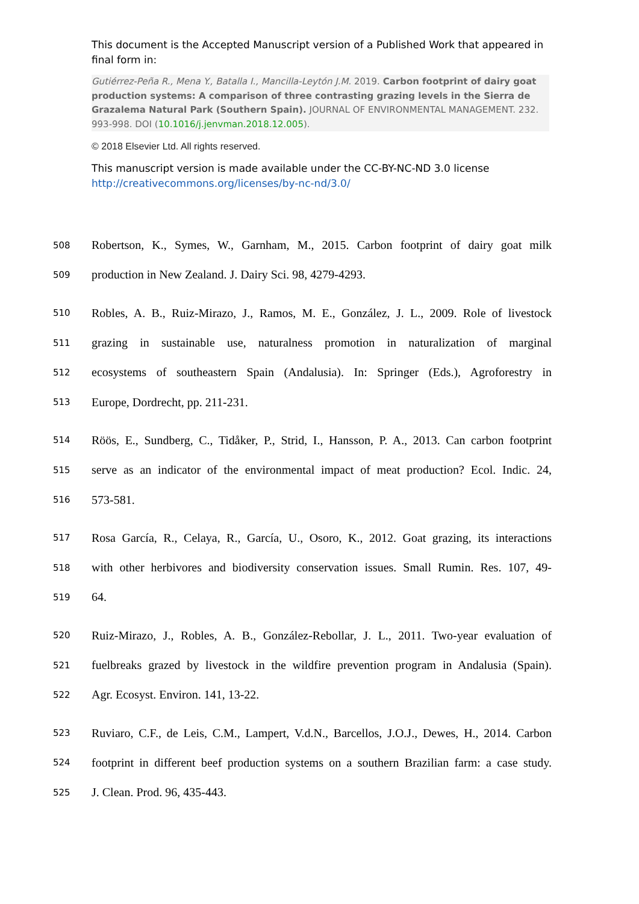This document is the Accepted Manuscript version of a Published Work that appeared in final form in:
Gutiérrez-Peña R., Mena Y., Batalla I., Mancilla-Leytón J.M. 2019. Carbon footprint of dairy goat production systems: A comparison of three contrasting grazing levels in the Sierra de Grazalema Natural Park (Southern Spain). JOURNAL OF ENVIRONMENTAL MANAGEMENT. 232. 993-998. DOI (10.1016/j.jenvman.2018.12.005).
© 2018 Elsevier Ltd. All rights reserved.
This manuscript version is made available under the CC-BY-NC-ND 3.0 license http://creativecommons.org/licenses/by-nc-nd/3.0/
508 Robertson, K., Symes, W., Garnham, M., 2015. Carbon footprint of dairy goat milk
509 production in New Zealand. J. Dairy Sci. 98, 4279-4293.
510 Robles, A. B., Ruiz-Mirazo, J., Ramos, M. E., González, J. L., 2009. Role of livestock
511 grazing in sustainable use, naturalness promotion in naturalization of marginal
512 ecosystems of southeastern Spain (Andalusia). In: Springer (Eds.), Agroforestry in
513 Europe, Dordrecht, pp. 211-231.
514 Röös, E., Sundberg, C., Tidåker, P., Strid, I., Hansson, P. A., 2013. Can carbon footprint
515 serve as an indicator of the environmental impact of meat production? Ecol. Indic. 24,
516 573-581.
517 Rosa García, R., Celaya, R., García, U., Osoro, K., 2012. Goat grazing, its interactions
518 with other herbivores and biodiversity conservation issues. Small Rumin. Res. 107, 49-
519 64.
520 Ruiz-Mirazo, J., Robles, A. B., González-Rebollar, J. L., 2011. Two-year evaluation of
521 fuelbreaks grazed by livestock in the wildfire prevention program in Andalusia (Spain).
522 Agr. Ecosyst. Environ. 141, 13-22.
523 Ruviaro, C.F., de Leis, C.M., Lampert, V.d.N., Barcellos, J.O.J., Dewes, H., 2014. Carbon
524 footprint in different beef production systems on a southern Brazilian farm: a case study.
525 J. Clean. Prod. 96, 435-443.